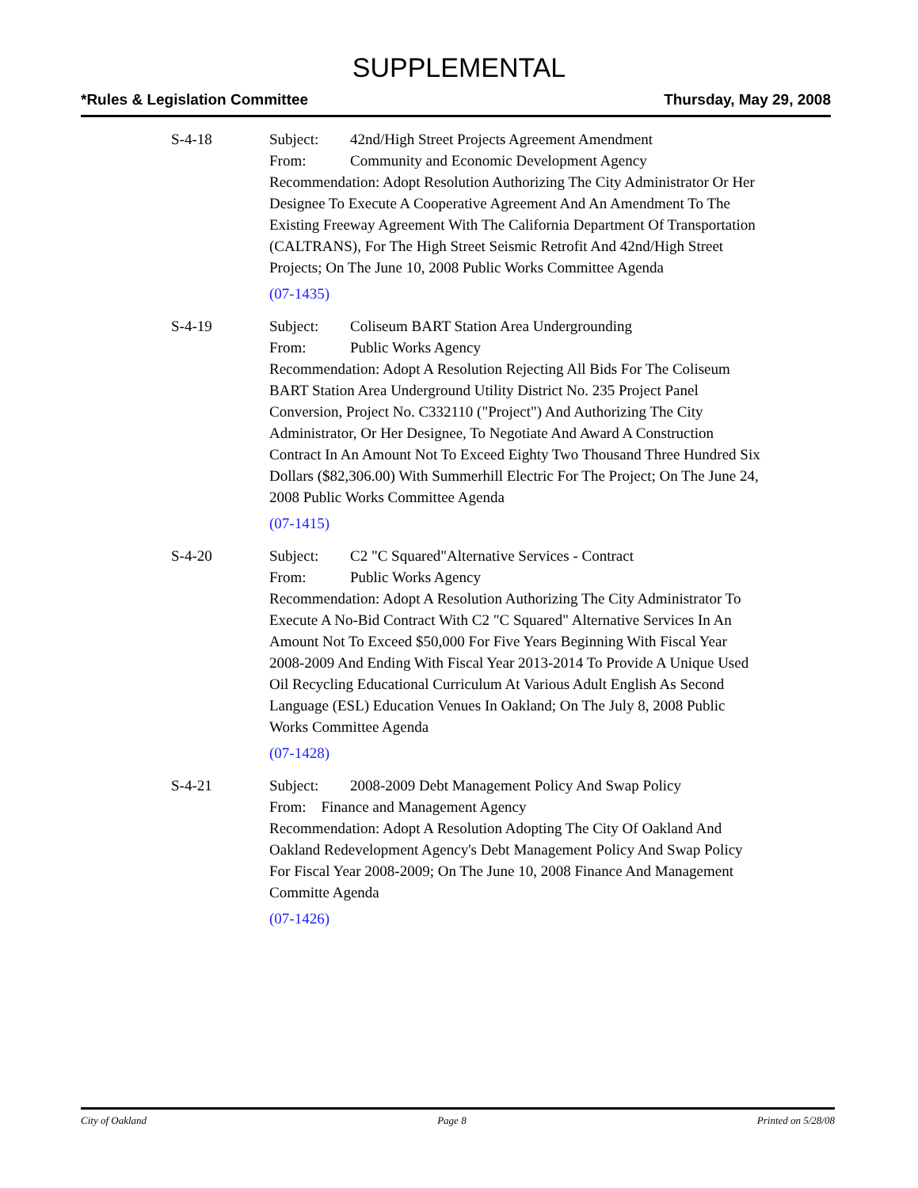SUPPLEMENTAL
*Rules & Legislation Committee Thursday, May 29, 2008
S-4-18 Subject: 42nd/High Street Projects Agreement Amendment
From: Community and Economic Development Agency
Recommendation: Adopt Resolution Authorizing The City Administrator Or Her Designee To Execute A Cooperative Agreement And An Amendment To The Existing Freeway Agreement With The California Department Of Transportation (CALTRANS), For The High Street Seismic Retrofit And 42nd/High Street Projects; On The June 10, 2008 Public Works Committee Agenda
(07-1435)
S-4-19 Subject: Coliseum BART Station Area Undergrounding
From: Public Works Agency
Recommendation: Adopt A Resolution Rejecting All Bids For The Coliseum BART Station Area Underground Utility District No. 235 Project Panel Conversion, Project No. C332110 ("Project") And Authorizing The City Administrator, Or Her Designee, To Negotiate And Award A Construction Contract In An Amount Not To Exceed Eighty Two Thousand Three Hundred Six Dollars ($82,306.00) With Summerhill Electric For The Project; On The June 24, 2008 Public Works Committee Agenda
(07-1415)
S-4-20 Subject: C2 "C Squared"Alternative Services - Contract
From: Public Works Agency
Recommendation: Adopt A Resolution Authorizing The City Administrator To Execute A No-Bid Contract With C2 "C Squared" Alternative Services In An Amount Not To Exceed $50,000 For Five Years Beginning With Fiscal Year 2008-2009 And Ending With Fiscal Year 2013-2014 To Provide A Unique Used Oil Recycling Educational Curriculum At Various Adult English As Second Language (ESL) Education Venues In Oakland; On The July 8, 2008 Public Works Committee Agenda
(07-1428)
S-4-21 Subject: 2008-2009 Debt Management Policy And Swap Policy
From: Finance and Management Agency
Recommendation: Adopt A Resolution Adopting The City Of Oakland And Oakland Redevelopment Agency's Debt Management Policy And Swap Policy For Fiscal Year 2008-2009; On The June 10, 2008 Finance And Management Committe Agenda
(07-1426)
City of Oakland Page 8 Printed on 5/28/08